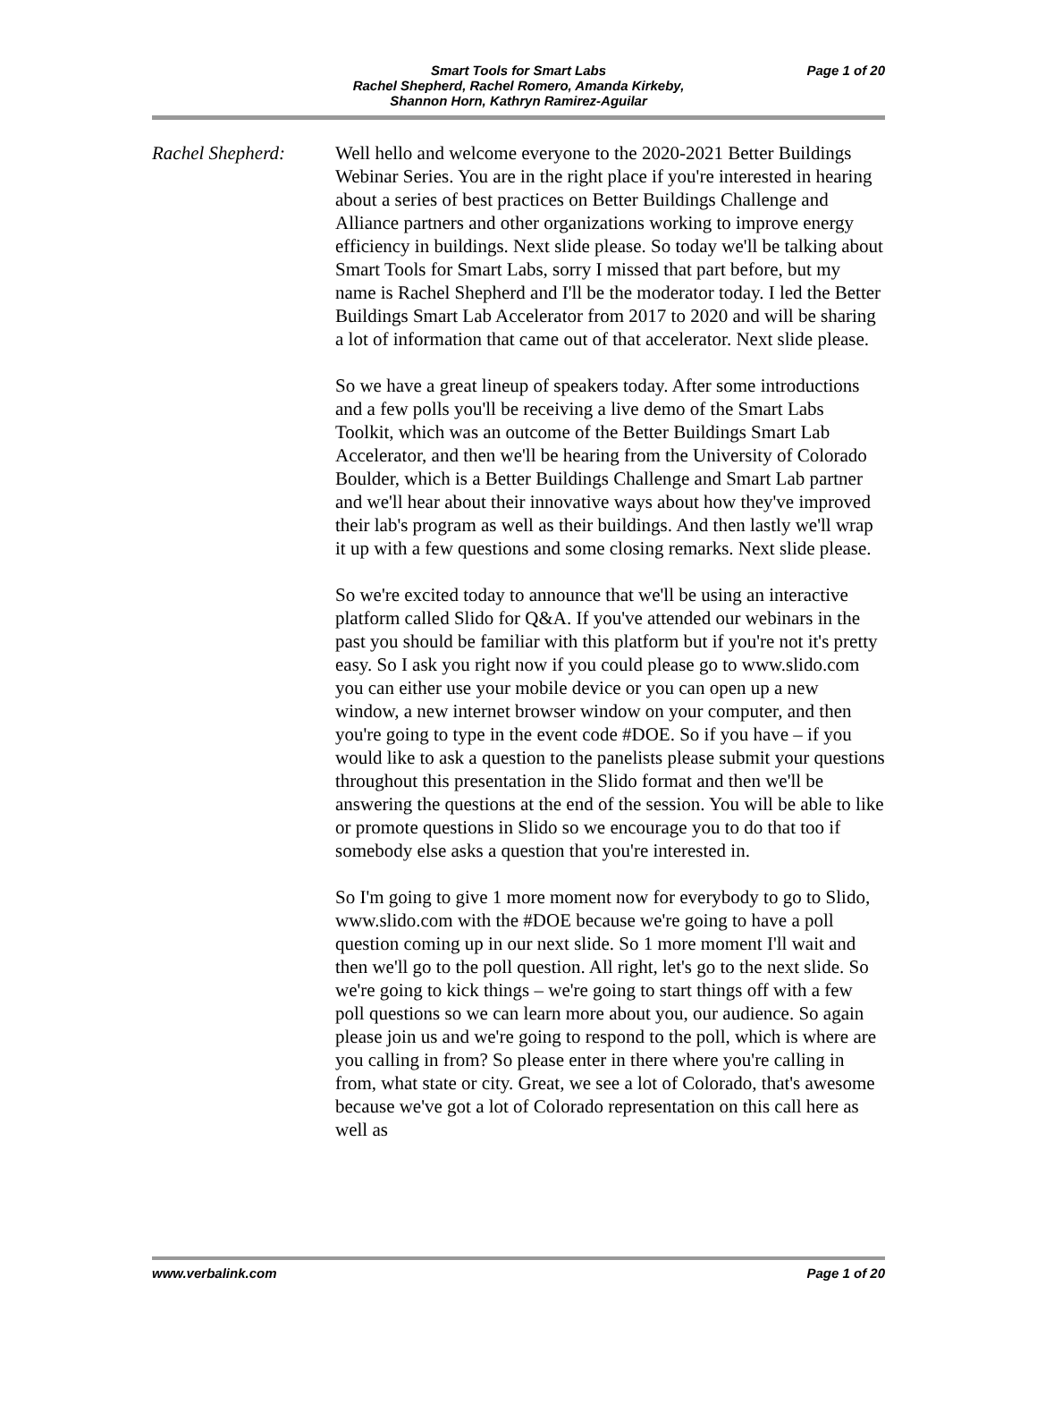Smart Tools for Smart Labs
Rachel Shepherd, Rachel Romero, Amanda Kirkeby,
Shannon Horn, Kathryn Ramirez-Aguilar
Page 1 of 20
Rachel Shepherd: Well hello and welcome everyone to the 2020-2021 Better Buildings Webinar Series. You are in the right place if you're interested in hearing about a series of best practices on Better Buildings Challenge and Alliance partners and other organizations working to improve energy efficiency in buildings. Next slide please. So today we'll be talking about Smart Tools for Smart Labs, sorry I missed that part before, but my name is Rachel Shepherd and I'll be the moderator today. I led the Better Buildings Smart Lab Accelerator from 2017 to 2020 and will be sharing a lot of information that came out of that accelerator. Next slide please.
So we have a great lineup of speakers today. After some introductions and a few polls you'll be receiving a live demo of the Smart Labs Toolkit, which was an outcome of the Better Buildings Smart Lab Accelerator, and then we'll be hearing from the University of Colorado Boulder, which is a Better Buildings Challenge and Smart Lab partner and we'll hear about their innovative ways about how they've improved their lab's program as well as their buildings. And then lastly we'll wrap it up with a few questions and some closing remarks. Next slide please.
So we're excited today to announce that we'll be using an interactive platform called Slido for Q&A. If you've attended our webinars in the past you should be familiar with this platform but if you're not it's pretty easy. So I ask you right now if you could please go to www.slido.com you can either use your mobile device or you can open up a new window, a new internet browser window on your computer, and then you're going to type in the event code #DOE. So if you have – if you would like to ask a question to the panelists please submit your questions throughout this presentation in the Slido format and then we'll be answering the questions at the end of the session. You will be able to like or promote questions in Slido so we encourage you to do that too if somebody else asks a question that you're interested in.
So I'm going to give 1 more moment now for everybody to go to Slido, www.slido.com with the #DOE because we're going to have a poll question coming up in our next slide. So 1 more moment I'll wait and then we'll go to the poll question. All right, let's go to the next slide. So we're going to kick things – we're going to start things off with a few poll questions so we can learn more about you, our audience. So again please join us and we're going to respond to the poll, which is where are you calling in from? So please enter in there where you're calling in from, what state or city. Great, we see a lot of Colorado, that's awesome because we've got a lot of Colorado representation on this call here as well as
www.verbalink.com Page 1 of 20